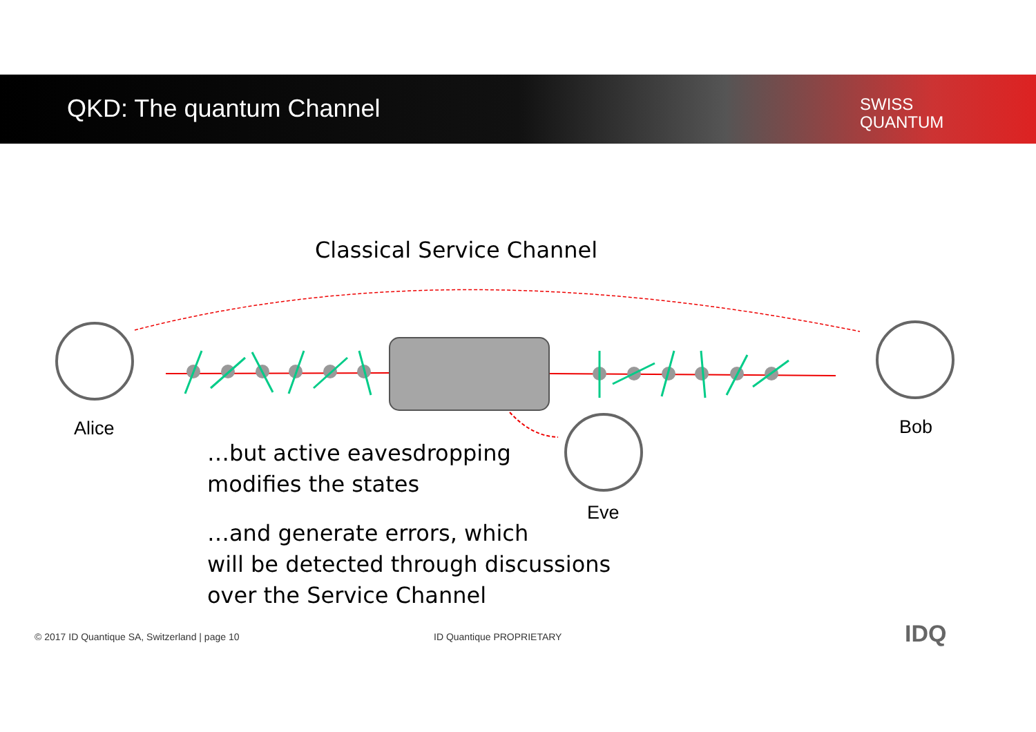QKD: The quantum Channel
SWISS
QUANTUM
Classical Service Channel
Alice Bob
Eve
…but active eavesdropping
modifies the states
…and generate errors, which
will be detected through discussions
over the Service Channel
© 2017 ID Quantique SA, Switzerland | page 10
ID Quantique PROPRIETARY IDQ